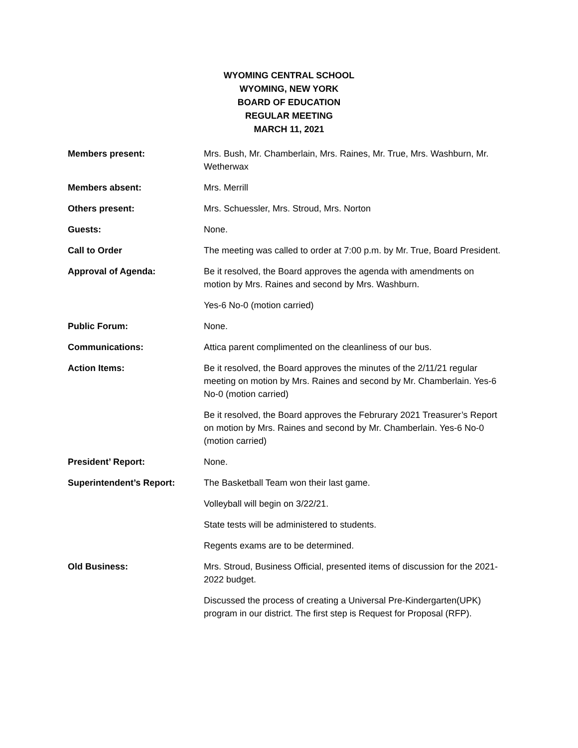WYOMING CENTRAL SCHOOL
WYOMING, NEW YORK
BOARD OF EDUCATION
REGULAR MEETING
MARCH 11, 2021
Members present: Mrs. Bush, Mr. Chamberlain, Mrs. Raines, Mr. True, Mrs. Washburn, Mr. Wetherwax
Members absent: Mrs. Merrill
Others present: Mrs. Schuessler, Mrs. Stroud, Mrs. Norton
Guests: None.
Call to Order The meeting was called to order at 7:00 p.m. by Mr. True, Board President.
Approval of Agenda: Be it resolved, the Board approves the agenda with amendments on motion by Mrs. Raines and second by Mrs. Washburn.
Yes-6 No-0 (motion carried)
Public Forum: None.
Communications: Attica parent complimented on the cleanliness of our bus.
Action Items: Be it resolved, the Board approves the minutes of the 2/11/21 regular meeting on motion by Mrs. Raines and second by Mr. Chamberlain. Yes-6 No-0 (motion carried)
Be it resolved, the Board approves the Februrary 2021 Treasurer’s Report on motion by Mrs. Raines and second by Mr. Chamberlain. Yes-6 No-0 (motion carried)
President’ Report: None.
Superintendent’s Report: The Basketball Team won their last game.
Volleyball will begin on 3/22/21.
State tests will be administered to students.
Regents exams are to be determined.
Old Business: Mrs. Stroud, Business Official, presented items of discussion for the 2021-2022 budget.
Discussed the process of creating a Universal Pre-Kindergarten(UPK) program in our district. The first step is Request for Proposal (RFP).